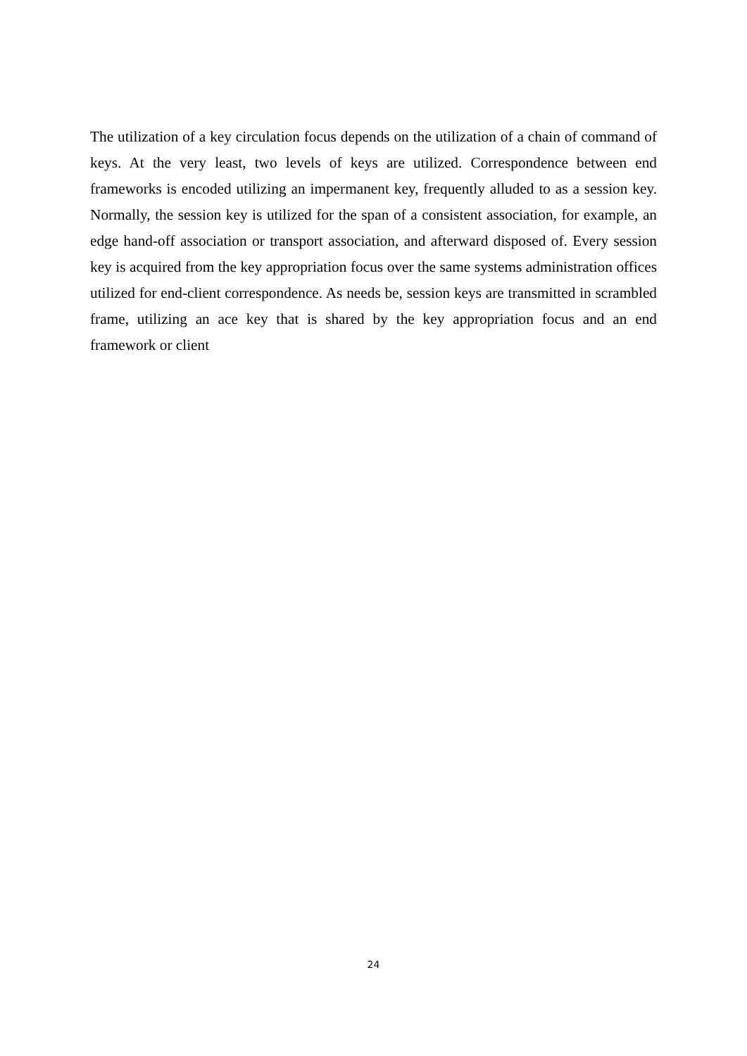The utilization of a key circulation focus depends on the utilization of a chain of command of keys. At the very least, two levels of keys are utilized. Correspondence between end frameworks is encoded utilizing an impermanent key, frequently alluded to as a session key. Normally, the session key is utilized for the span of a consistent association, for example, an edge hand-off association or transport association, and afterward disposed of. Every session key is acquired from the key appropriation focus over the same systems administration offices utilized for end-client correspondence. As needs be, session keys are transmitted in scrambled frame, utilizing an ace key that is shared by the key appropriation focus and an end framework or client
24